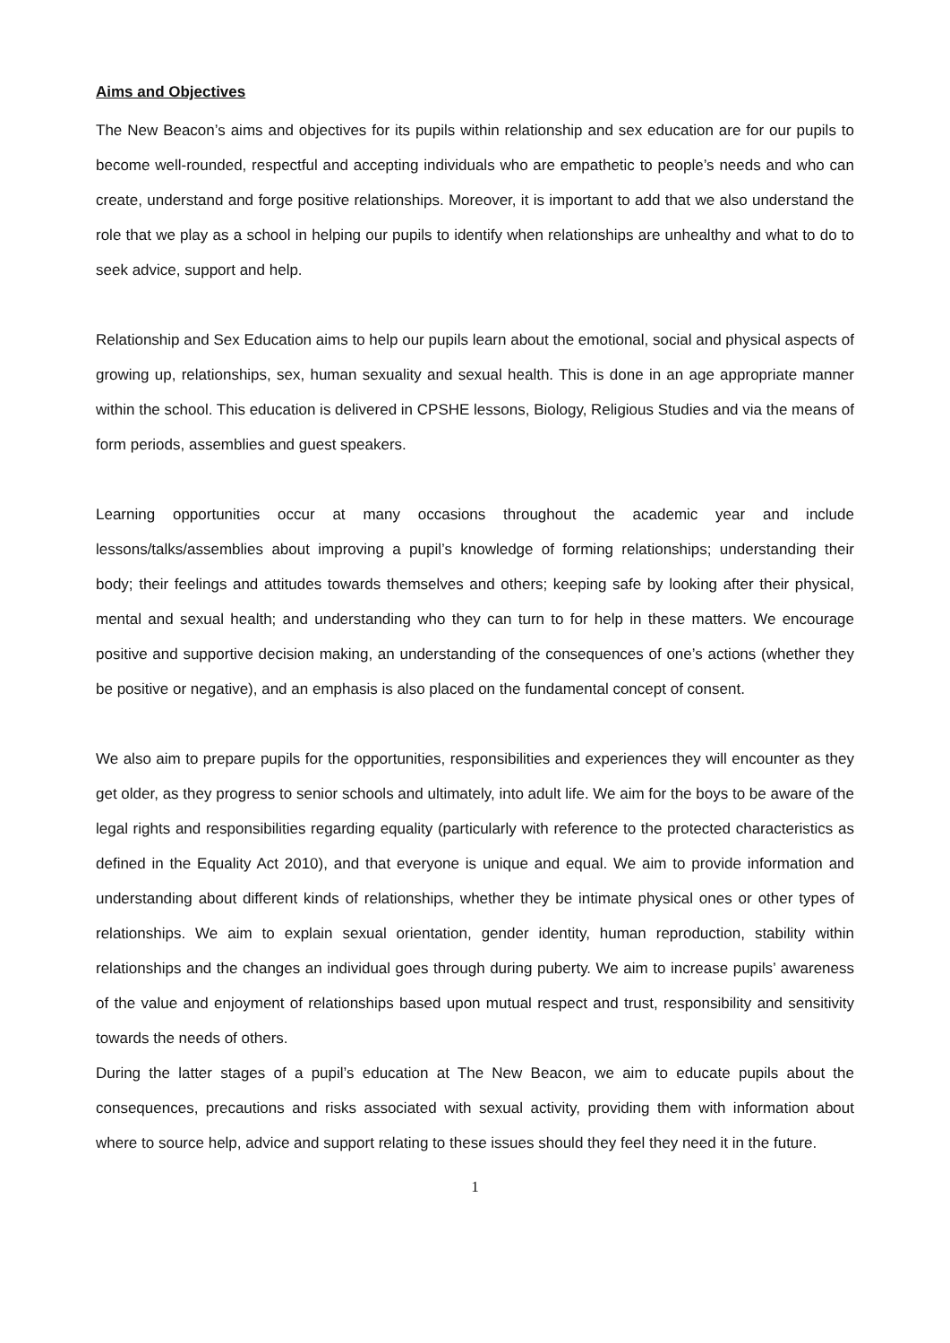Aims and Objectives
The New Beacon’s aims and objectives for its pupils within relationship and sex education are for our pupils to become well-rounded, respectful and accepting individuals who are empathetic to people’s needs and who can create, understand and forge positive relationships. Moreover, it is important to add that we also understand the role that we play as a school in helping our pupils to identify when relationships are unhealthy and what to do to seek advice, support and help.
Relationship and Sex Education aims to help our pupils learn about the emotional, social and physical aspects of growing up, relationships, sex, human sexuality and sexual health. This is done in an age appropriate manner within the school. This education is delivered in CPSHE lessons, Biology, Religious Studies and via the means of form periods, assemblies and guest speakers.
Learning opportunities occur at many occasions throughout the academic year and include lessons/talks/assemblies about improving a pupil’s knowledge of forming relationships; understanding their body; their feelings and attitudes towards themselves and others; keeping safe by looking after their physical, mental and sexual health; and understanding who they can turn to for help in these matters. We encourage positive and supportive decision making, an understanding of the consequences of one’s actions (whether they be positive or negative), and an emphasis is also placed on the fundamental concept of consent.
We also aim to prepare pupils for the opportunities, responsibilities and experiences they will encounter as they get older, as they progress to senior schools and ultimately, into adult life. We aim for the boys to be aware of the legal rights and responsibilities regarding equality (particularly with reference to the protected characteristics as defined in the Equality Act 2010), and that everyone is unique and equal. We aim to provide information and understanding about different kinds of relationships, whether they be intimate physical ones or other types of relationships. We aim to explain sexual orientation, gender identity, human reproduction, stability within relationships and the changes an individual goes through during puberty. We aim to increase pupils’ awareness of the value and enjoyment of relationships based upon mutual respect and trust, responsibility and sensitivity towards the needs of others.
During the latter stages of a pupil’s education at The New Beacon, we aim to educate pupils about the consequences, precautions and risks associated with sexual activity, providing them with information about where to source help, advice and support relating to these issues should they feel they need it in the future.
1